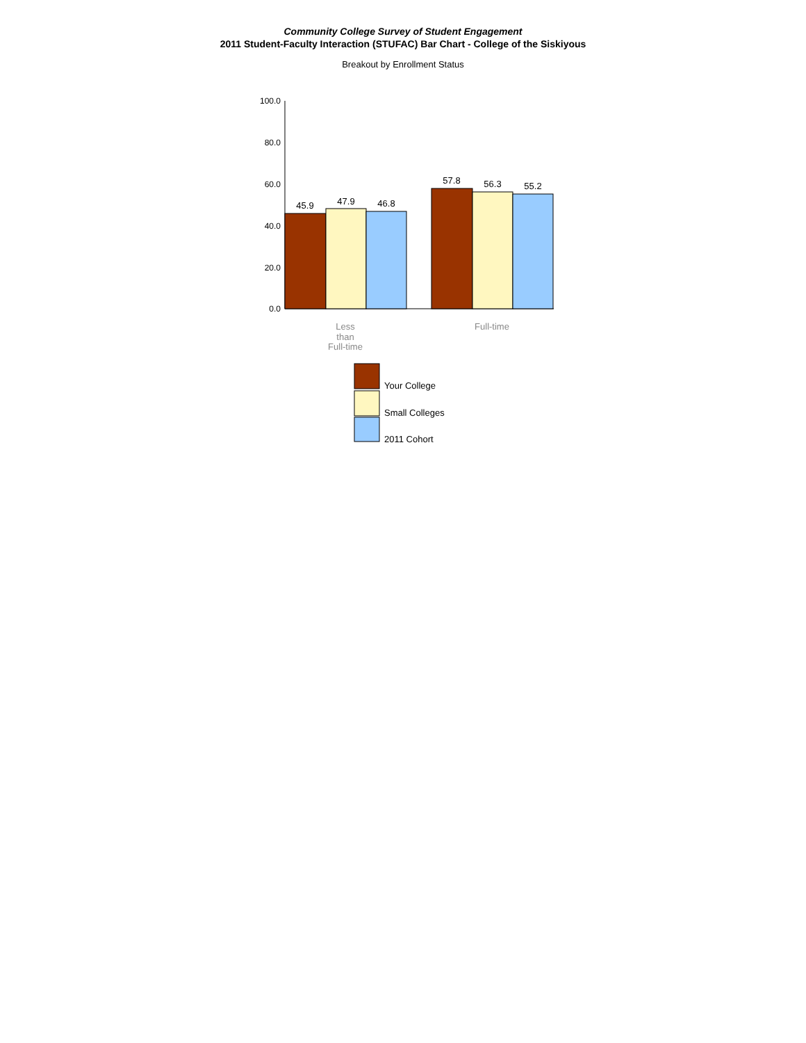Community College Survey of Student Engagement
2011 Student-Faculty Interaction (STUFAC) Bar Chart - College of the Siskiyous
Breakout by Enrollment Status
100.0
80.0
60.0
40.0
20.0
0.0
45.9
47.9
46.8
57.8
56.3
55.2
Less
than
Full-time
Full-time
Your College
Small Colleges
2011 Cohort